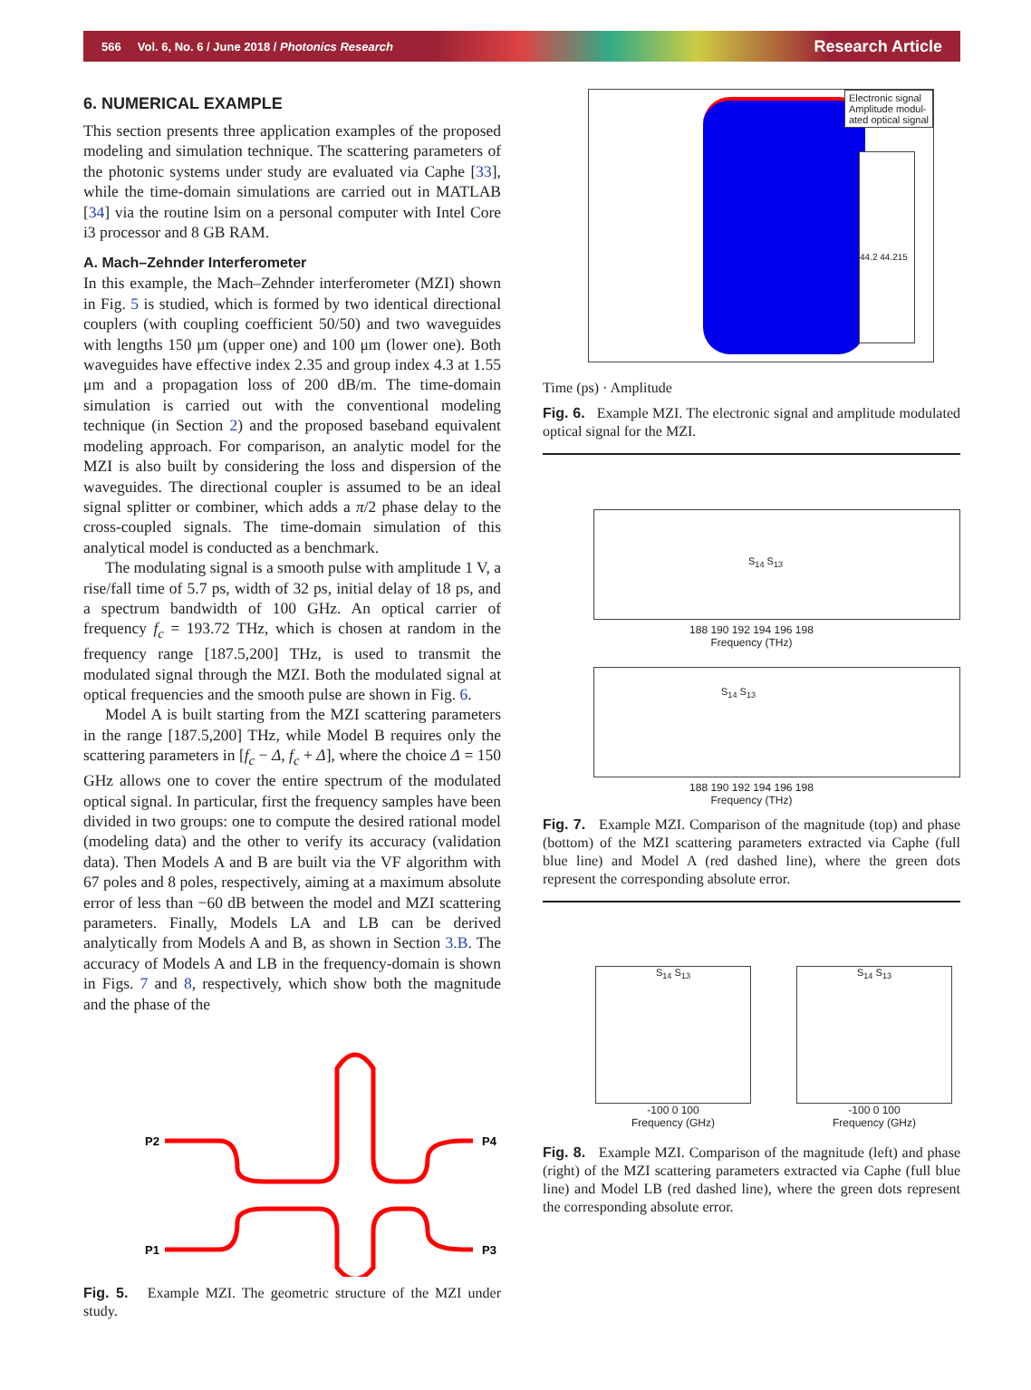566 Vol. 6, No. 6 / June 2018 / Photonics Research Research Article
6. NUMERICAL EXAMPLE
This section presents three application examples of the proposed modeling and simulation technique. The scattering parameters of the photonic systems under study are evaluated via Caphe [33], while the time-domain simulations are carried out in MATLAB [34] via the routine lsim on a personal computer with Intel Core i3 processor and 8 GB RAM.
A. Mach–Zehnder Interferometer
In this example, the Mach–Zehnder interferometer (MZI) shown in Fig. 5 is studied, which is formed by two identical directional couplers (with coupling coefficient 50/50) and two waveguides with lengths 150 μm (upper one) and 100 μm (lower one). Both waveguides have effective index 2.35 and group index 4.3 at 1.55 μm and a propagation loss of 200 dB/m. The time-domain simulation is carried out with the conventional modeling technique (in Section 2) and the proposed baseband equivalent modeling approach. For comparison, an analytic model for the MZI is also built by considering the loss and dispersion of the waveguides. The directional coupler is assumed to be an ideal signal splitter or combiner, which adds a π/2 phase delay to the cross-coupled signals. The time-domain simulation of this analytical model is conducted as a benchmark.
The modulating signal is a smooth pulse with amplitude 1 V, a rise/fall time of 5.7 ps, width of 32 ps, initial delay of 18 ps, and a spectrum bandwidth of 100 GHz. An optical carrier of frequency f<sub>c</sub> = 193.72 THz, which is chosen at random in the frequency range [187.5,200] THz, is used to transmit the modulated signal through the MZI. Both the modulated signal at optical frequencies and the smooth pulse are shown in Fig. 6.
Model A is built starting from the MZI scattering parameters in the range [187.5,200] THz, while Model B requires only the scattering parameters in [f<sub>c</sub> − Δ, f<sub>c</sub> + Δ], where the choice Δ = 150 GHz allows one to cover the entire spectrum of the modulated optical signal. In particular, first the frequency samples have been divided in two groups: one to compute the desired rational model (modeling data) and the other to verify its accuracy (validation data). Then Models A and B are built via the VF algorithm with 67 poles and 8 poles, respectively, aiming at a maximum absolute error of less than −60 dB between the model and MZI scattering parameters. Finally, Models LA and LB can be derived analytically from Models A and B, as shown in Section 3.B. The accuracy of Models A and LB in the frequency-domain is shown in Figs. 7 and 8, respectively, which show both the magnitude and the phase of the
P2
P1
P4
P3
Fig. 5. Example MZI. The geometric structure of the MZI under study.
Electronic signal
Amplitude modul-
ated optical signal
44.2 44.215
Time (ps) · Amplitude
Fig. 6. Example MZI. The electronic signal and amplitude modulated optical signal for the MZI.
S<sub>14</sub> S<sub>13</sub>
188 190 192 194 196 198
Frequency (THz)
S<sub>14</sub> S<sub>13</sub>
188 190 192 194 196 198
Frequency (THz)
Fig. 7. Example MZI. Comparison of the magnitude (top) and phase (bottom) of the MZI scattering parameters extracted via Caphe (full blue line) and Model A (red dashed line), where the green dots represent the corresponding absolute error.
S<sub>14</sub> S<sub>13</sub>
-100 0 100
Frequency (GHz)
S<sub>14</sub> S<sub>13</sub>
-100 0 100
Frequency (GHz)
Fig. 8. Example MZI. Comparison of the magnitude (left) and phase (right) of the MZI scattering parameters extracted via Caphe (full blue line) and Model LB (red dashed line), where the green dots represent the corresponding absolute error.